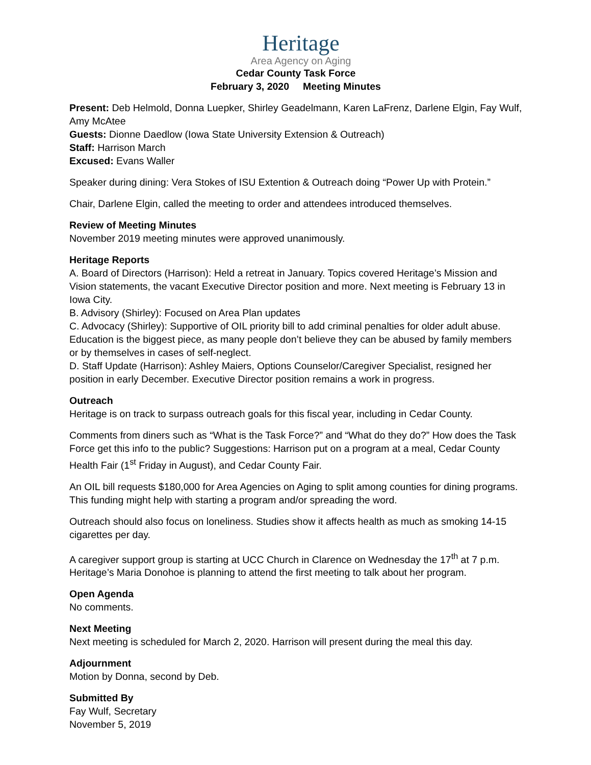Heritage
Area Agency on Aging
Cedar County Task Force
February 3, 2020 Meeting Minutes
Present: Deb Helmold, Donna Luepker, Shirley Geadelmann, Karen LaFrenz, Darlene Elgin, Fay Wulf, Amy McAtee
Guests: Dionne Daedlow (Iowa State University Extension & Outreach)
Staff: Harrison March
Excused: Evans Waller
Speaker during dining: Vera Stokes of ISU Extention & Outreach doing “Power Up with Protein.”
Chair, Darlene Elgin, called the meeting to order and attendees introduced themselves.
Review of Meeting Minutes
November 2019 meeting minutes were approved unanimously.
Heritage Reports
A. Board of Directors (Harrison): Held a retreat in January. Topics covered Heritage’s Mission and Vision statements, the vacant Executive Director position and more. Next meeting is February 13 in Iowa City.
B. Advisory (Shirley): Focused on Area Plan updates
C. Advocacy (Shirley): Supportive of OIL priority bill to add criminal penalties for older adult abuse. Education is the biggest piece, as many people don’t believe they can be abused by family members or by themselves in cases of self-neglect.
D. Staff Update (Harrison): Ashley Maiers, Options Counselor/Caregiver Specialist, resigned her position in early December. Executive Director position remains a work in progress.
Outreach
Heritage is on track to surpass outreach goals for this fiscal year, including in Cedar County.
Comments from diners such as “What is the Task Force?” and “What do they do?” How does the Task Force get this info to the public? Suggestions: Harrison put on a program at a meal, Cedar County Health Fair (1<sup>st</sup> Friday in August), and Cedar County Fair.
An OIL bill requests $180,000 for Area Agencies on Aging to split among counties for dining programs. This funding might help with starting a program and/or spreading the word.
Outreach should also focus on loneliness. Studies show it affects health as much as smoking 14-15 cigarettes per day.
A caregiver support group is starting at UCC Church in Clarence on Wednesday the 17<sup>th</sup> at 7 p.m. Heritage’s Maria Donohoe is planning to attend the first meeting to talk about her program.
Open Agenda
No comments.
Next Meeting
Next meeting is scheduled for March 2, 2020. Harrison will present during the meal this day.
Adjournment
Motion by Donna, second by Deb.
Submitted By
Fay Wulf, Secretary
November 5, 2019